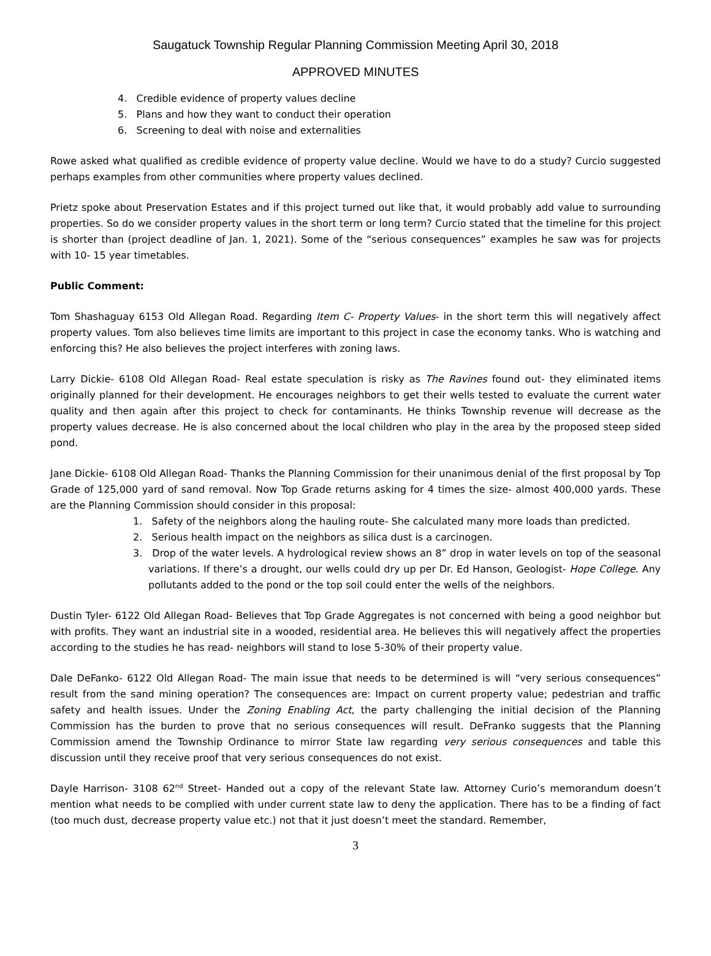Saugatuck Township Regular Planning Commission Meeting April 30, 2018
APPROVED MINUTES
4. Credible evidence of property values decline
5. Plans and how they want to conduct their operation
6. Screening to deal with noise and externalities
Rowe asked what qualified as credible evidence of property value decline. Would we have to do a study? Curcio suggested perhaps examples from other communities where property values declined.
Prietz spoke about Preservation Estates and if this project turned out like that, it would probably add value to surrounding properties. So do we consider property values in the short term or long term? Curcio stated that the timeline for this project is shorter than (project deadline of Jan. 1, 2021). Some of the “serious consequences” examples he saw was for projects with 10- 15 year timetables.
Public Comment:
Tom Shashaguay 6153 Old Allegan Road. Regarding Item C- Property Values- in the short term this will negatively affect property values. Tom also believes time limits are important to this project in case the economy tanks. Who is watching and enforcing this? He also believes the project interferes with zoning laws.
Larry Dickie- 6108 Old Allegan Road- Real estate speculation is risky as The Ravines found out- they eliminated items originally planned for their development. He encourages neighbors to get their wells tested to evaluate the current water quality and then again after this project to check for contaminants. He thinks Township revenue will decrease as the property values decrease. He is also concerned about the local children who play in the area by the proposed steep sided pond.
Jane Dickie- 6108 Old Allegan Road- Thanks the Planning Commission for their unanimous denial of the first proposal by Top Grade of 125,000 yard of sand removal. Now Top Grade returns asking for 4 times the size- almost 400,000 yards. These are the Planning Commission should consider in this proposal:
1. Safety of the neighbors along the hauling route- She calculated many more loads than predicted.
2. Serious health impact on the neighbors as silica dust is a carcinogen.
3. Drop of the water levels. A hydrological review shows an 8” drop in water levels on top of the seasonal variations. If there’s a drought, our wells could dry up per Dr. Ed Hanson, Geologist- Hope College. Any pollutants added to the pond or the top soil could enter the wells of the neighbors.
Dustin Tyler- 6122 Old Allegan Road- Believes that Top Grade Aggregates is not concerned with being a good neighbor but with profits. They want an industrial site in a wooded, residential area. He believes this will negatively affect the properties according to the studies he has read- neighbors will stand to lose 5-30% of their property value.
Dale DeFanko- 6122 Old Allegan Road- The main issue that needs to be determined is will “very serious consequences” result from the sand mining operation? The consequences are: Impact on current property value; pedestrian and traffic safety and health issues. Under the Zoning Enabling Act, the party challenging the initial decision of the Planning Commission has the burden to prove that no serious consequences will result. DeFranko suggests that the Planning Commission amend the Township Ordinance to mirror State law regarding very serious consequences and table this discussion until they receive proof that very serious consequences do not exist.
Dayle Harrison- 3108 62<sup>nd</sup> Street- Handed out a copy of the relevant State law. Attorney Curio’s memorandum doesn’t mention what needs to be complied with under current state law to deny the application. There has to be a finding of fact (too much dust, decrease property value etc.) not that it just doesn’t meet the standard. Remember,
3